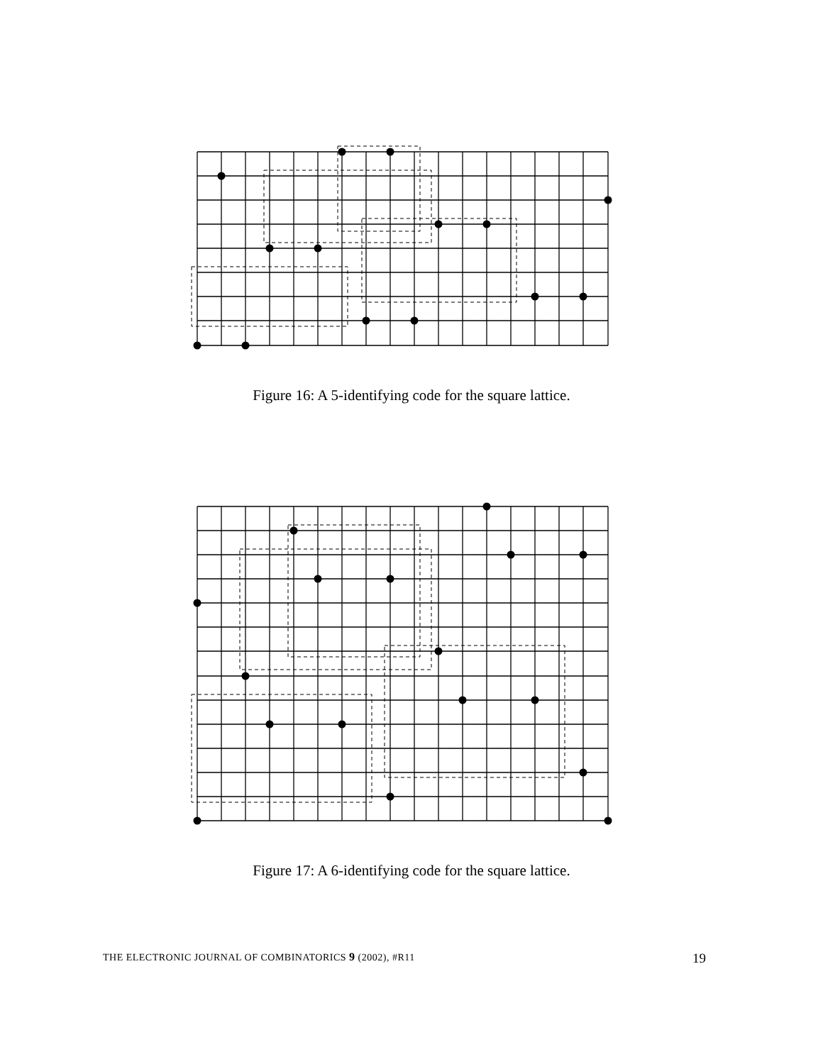Figure 16: A 5-identifying code for the square lattice.
Figure 17: A 6-identifying code for the square lattice.
THE ELECTRONIC JOURNAL OF COMBINATORICS 9 (2002), #R11 19